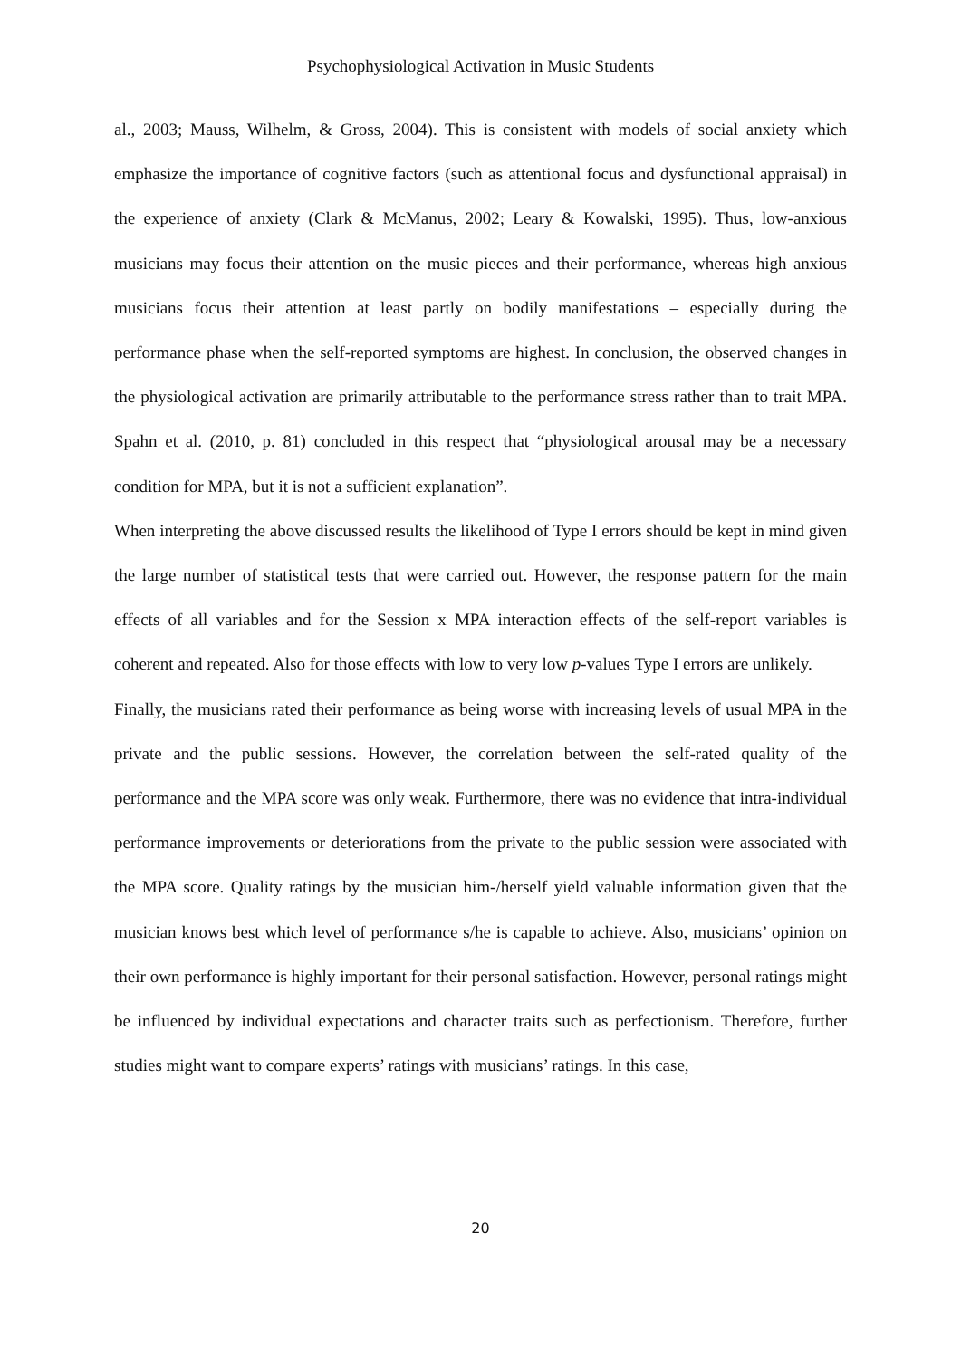Psychophysiological Activation in Music Students
al., 2003; Mauss, Wilhelm, & Gross, 2004). This is consistent with models of social anxiety which emphasize the importance of cognitive factors (such as attentional focus and dysfunctional appraisal) in the experience of anxiety (Clark & McManus, 2002; Leary & Kowalski, 1995). Thus, low-anxious musicians may focus their attention on the music pieces and their performance, whereas high anxious musicians focus their attention at least partly on bodily manifestations – especially during the performance phase when the self-reported symptoms are highest. In conclusion, the observed changes in the physiological activation are primarily attributable to the performance stress rather than to trait MPA. Spahn et al. (2010, p. 81) concluded in this respect that “physiological arousal may be a necessary condition for MPA, but it is not a sufficient explanation”.
When interpreting the above discussed results the likelihood of Type I errors should be kept in mind given the large number of statistical tests that were carried out. However, the response pattern for the main effects of all variables and for the Session x MPA interaction effects of the self-report variables is coherent and repeated. Also for those effects with low to very low p-values Type I errors are unlikely.
Finally, the musicians rated their performance as being worse with increasing levels of usual MPA in the private and the public sessions. However, the correlation between the self-rated quality of the performance and the MPA score was only weak. Furthermore, there was no evidence that intra-individual performance improvements or deteriorations from the private to the public session were associated with the MPA score. Quality ratings by the musician him-/herself yield valuable information given that the musician knows best which level of performance s/he is capable to achieve. Also, musicians’ opinion on their own performance is highly important for their personal satisfaction. However, personal ratings might be influenced by individual expectations and character traits such as perfectionism. Therefore, further studies might want to compare experts’ ratings with musicians’ ratings. In this case,
20